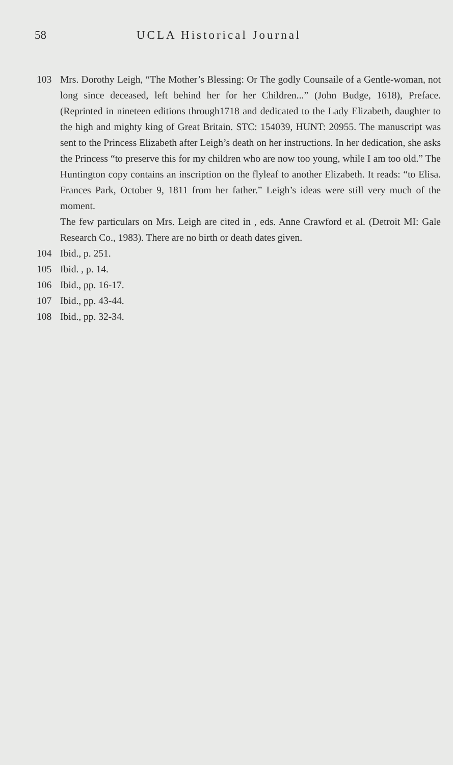58 UCLA Historical Journal
103 Mrs. Dorothy Leigh, “The Mother’s Blessing: Or The godly Counsaile of a Gentle-woman, not long since deceased, left behind her for her Children...” (John Budge, 1618), Preface. (Reprinted in nineteen editions through1718 and dedicated to the Lady Elizabeth, daughter to the high and mighty king of Great Britain. STC: 154039, HUNT: 20955. The manuscript was sent to the Princess Elizabeth after Leigh’s death on her instructions. In her dedication, she asks the Princess “to preserve this for my children who are now too young, while I am too old.” The Huntington copy contains an inscription on the flyleaf to another Elizabeth. It reads: “to Elisa. Frances Park, October 9, 1811 from her father.” Leigh’s ideas were still very much of the moment.
The few particulars on Mrs. Leigh are cited in , eds. Anne Crawford et al. (Detroit MI: Gale Research Co., 1983). There are no birth or death dates given.
104 Ibid., p. 251.
105 Ibid. , p. 14.
106 Ibid., pp. 16-17.
107 Ibid., pp. 43-44.
108 Ibid., pp. 32-34.